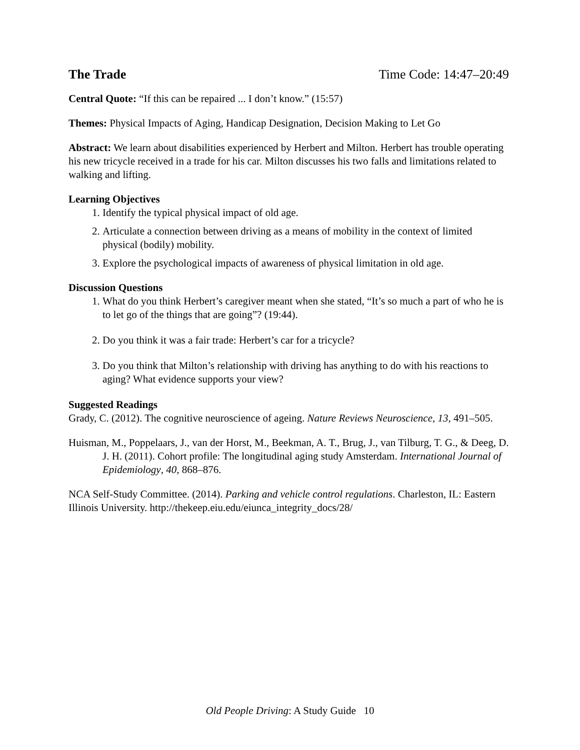The Trade Time Code: 14:47–20:49
Central Quote: “If this can be repaired ... I don’t know.” (15:57)
Themes: Physical Impacts of Aging, Handicap Designation, Decision Making to Let Go
Abstract: We learn about disabilities experienced by Herbert and Milton. Herbert has trouble operating his new tricycle received in a trade for his car. Milton discusses his two falls and limitations related to walking and lifting.
Learning Objectives
1. Identify the typical physical impact of old age.
2. Articulate a connection between driving as a means of mobility in the context of limited physical (bodily) mobility.
3. Explore the psychological impacts of awareness of physical limitation in old age.
Discussion Questions
1. What do you think Herbert’s caregiver meant when she stated, “It’s so much a part of who he is to let go of the things that are going”? (19:44).
2. Do you think it was a fair trade: Herbert’s car for a tricycle?
3. Do you think that Milton’s relationship with driving has anything to do with his reactions to aging? What evidence supports your view?
Suggested Readings
Grady, C. (2012). The cognitive neuroscience of ageing. Nature Reviews Neuroscience, 13, 491–505.
Huisman, M., Poppelaars, J., van der Horst, M., Beekman, A. T., Brug, J., van Tilburg, T. G., & Deeg, D. J. H. (2011). Cohort profile: The longitudinal aging study Amsterdam. International Journal of Epidemiology, 40, 868–876.
NCA Self-Study Committee. (2014). Parking and vehicle control regulations. Charleston, IL: Eastern Illinois University. http://thekeep.eiu.edu/eiunca_integrity_docs/28/
Old People Driving: A Study Guide 10